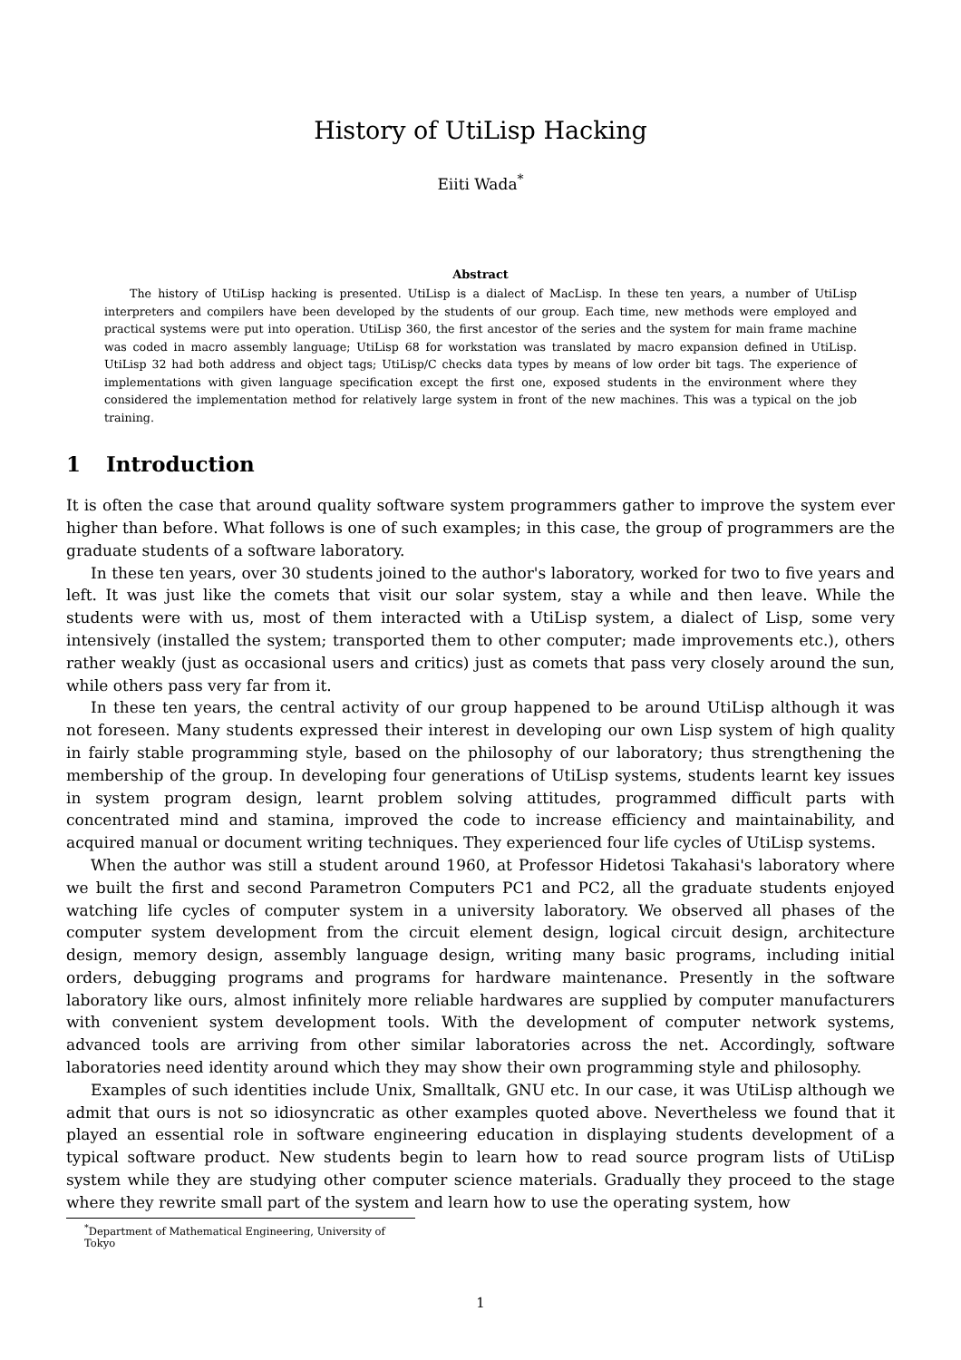History of UtiLisp Hacking
Eiiti Wada<sup>*</sup>
Abstract
The history of UtiLisp hacking is presented. UtiLisp is a dialect of MacLisp. In these ten years, a number of UtiLisp interpreters and compilers have been developed by the students of our group. Each time, new methods were employed and practical systems were put into operation. UtiLisp 360, the first ancestor of the series and the system for main frame machine was coded in macro assembly language; UtiLisp 68 for workstation was translated by macro expansion defined in UtiLisp. UtiLisp 32 had both address and object tags; UtiLisp/C checks data types by means of low order bit tags. The experience of implementations with given language specification except the first one, exposed students in the environment where they considered the implementation method for relatively large system in front of the new machines. This was a typical on the job training.
1 Introduction
It is often the case that around quality software system programmers gather to improve the system ever higher than before. What follows is one of such examples; in this case, the group of programmers are the graduate students of a software laboratory.
In these ten years, over 30 students joined to the author's laboratory, worked for two to five years and left. It was just like the comets that visit our solar system, stay a while and then leave. While the students were with us, most of them interacted with a UtiLisp system, a dialect of Lisp, some very intensively (installed the system; transported them to other computer; made improvements etc.), others rather weakly (just as occasional users and critics) just as comets that pass very closely around the sun, while others pass very far from it.
In these ten years, the central activity of our group happened to be around UtiLisp although it was not foreseen. Many students expressed their interest in developing our own Lisp system of high quality in fairly stable programming style, based on the philosophy of our laboratory; thus strengthening the membership of the group. In developing four generations of UtiLisp systems, students learnt key issues in system program design, learnt problem solving attitudes, programmed difficult parts with concentrated mind and stamina, improved the code to increase efficiency and maintainability, and acquired manual or document writing techniques. They experienced four life cycles of UtiLisp systems.
When the author was still a student around 1960, at Professor Hidetosi Takahasi's laboratory where we built the first and second Parametron Computers PC1 and PC2, all the graduate students enjoyed watching life cycles of computer system in a university laboratory. We observed all phases of the computer system development from the circuit element design, logical circuit design, architecture design, memory design, assembly language design, writing many basic programs, including initial orders, debugging programs and programs for hardware maintenance. Presently in the software laboratory like ours, almost infinitely more reliable hardwares are supplied by computer manufacturers with convenient system development tools. With the development of computer network systems, advanced tools are arriving from other similar laboratories across the net. Accordingly, software laboratories need identity around which they may show their own programming style and philosophy.
Examples of such identities include Unix, Smalltalk, GNU etc. In our case, it was UtiLisp although we admit that ours is not so idiosyncratic as other examples quoted above. Nevertheless we found that it played an essential role in software engineering education in displaying students development of a typical software product. New students begin to learn how to read source program lists of UtiLisp system while they are studying other computer science materials. Gradually they proceed to the stage where they rewrite small part of the system and learn how to use the operating system, how
<sup>*</sup> Department of Mathematical Engineering, University of Tokyo
1